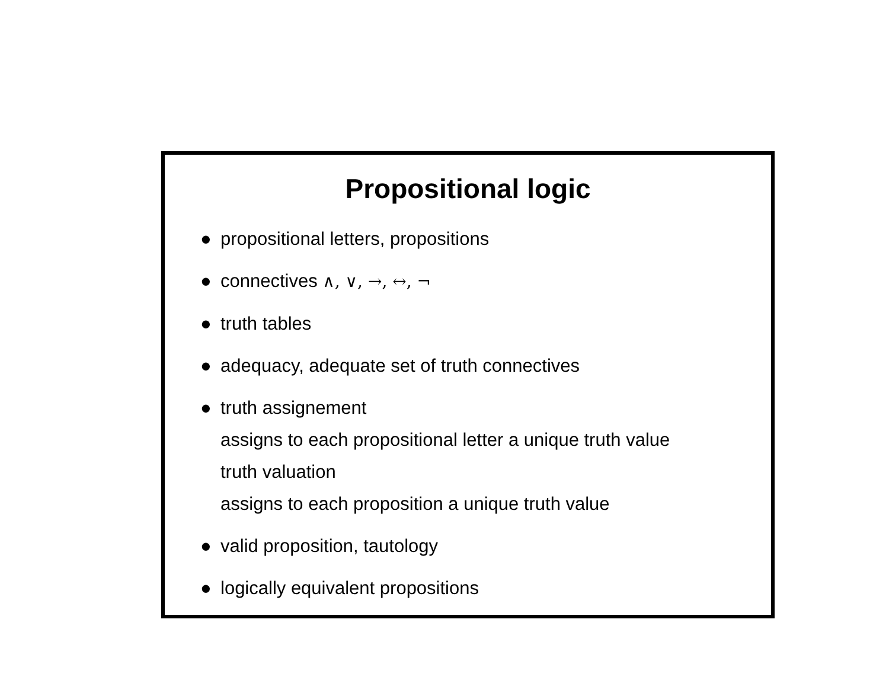Propositional logic
● propositional letters, propositions
● connectives ∧, ∨, →, ↔, ¬
● truth tables
● adequacy, adequate set of truth connectives
● truth assignement
assigns to each propositional letter a unique truth value
truth valuation
assigns to each proposition a unique truth value
● valid proposition, tautology
● logically equivalent propositions